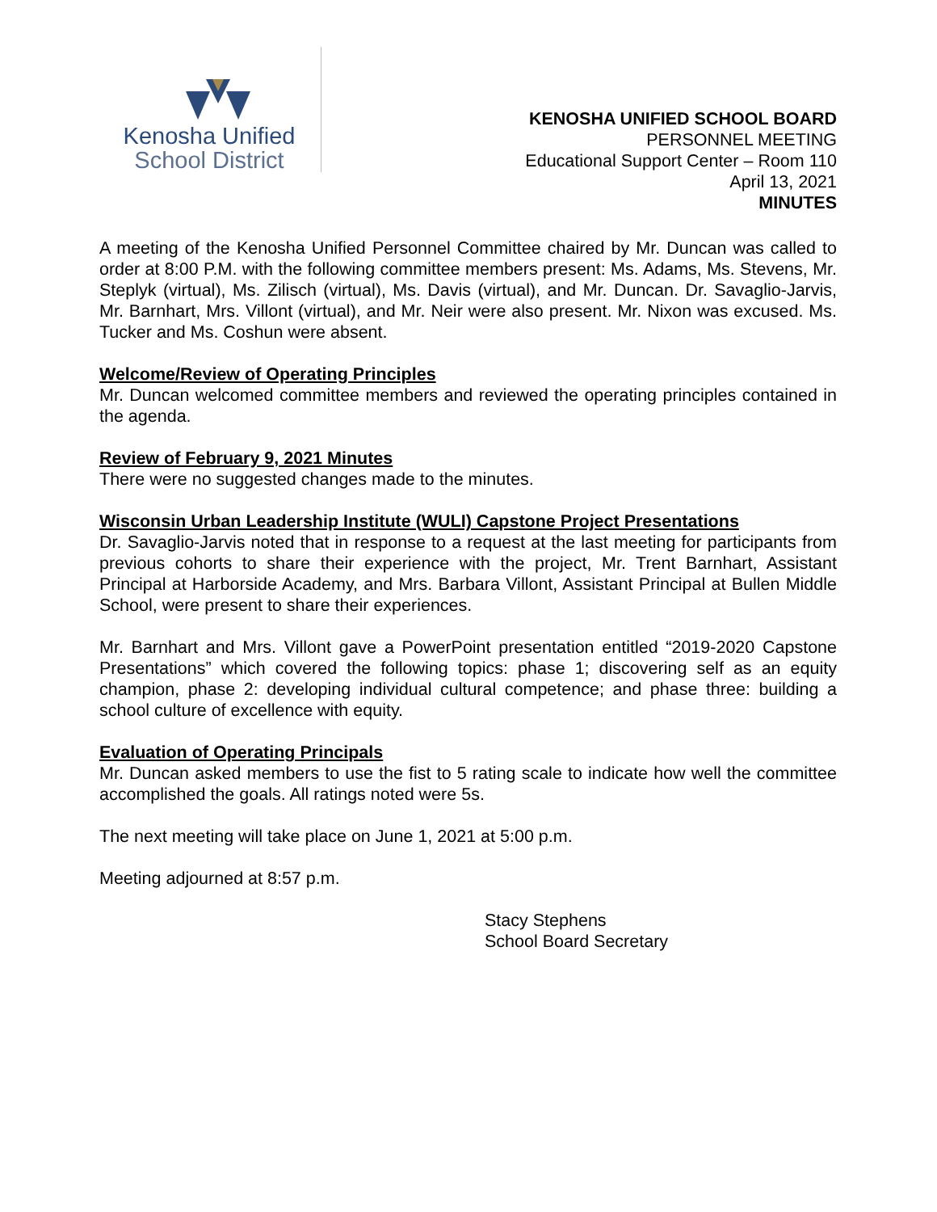Kenosha Unified
School District
KENOSHA UNIFIED SCHOOL BOARD
PERSONNEL MEETING
Educational Support Center – Room 110
April 13, 2021
MINUTES
A meeting of the Kenosha Unified Personnel Committee chaired by Mr. Duncan was called to order at 8:00 P.M. with the following committee members present: Ms. Adams, Ms. Stevens, Mr. Steplyk (virtual), Ms. Zilisch (virtual), Ms. Davis (virtual), and Mr. Duncan. Dr. Savaglio-Jarvis, Mr. Barnhart, Mrs. Villont (virtual), and Mr. Neir were also present. Mr. Nixon was excused. Ms. Tucker and Ms. Coshun were absent.
Welcome/Review of Operating Principles
Mr. Duncan welcomed committee members and reviewed the operating principles contained in the agenda.
Review of February 9, 2021 Minutes
There were no suggested changes made to the minutes.
Wisconsin Urban Leadership Institute (WULI) Capstone Project Presentations
Dr. Savaglio-Jarvis noted that in response to a request at the last meeting for participants from previous cohorts to share their experience with the project, Mr. Trent Barnhart, Assistant Principal at Harborside Academy, and Mrs. Barbara Villont, Assistant Principal at Bullen Middle School, were present to share their experiences.
Mr. Barnhart and Mrs. Villont gave a PowerPoint presentation entitled “2019-2020 Capstone Presentations” which covered the following topics: phase 1; discovering self as an equity champion, phase 2: developing individual cultural competence; and phase three: building a school culture of excellence with equity.
Evaluation of Operating Principals
Mr. Duncan asked members to use the fist to 5 rating scale to indicate how well the committee accomplished the goals. All ratings noted were 5s.
The next meeting will take place on June 1, 2021 at 5:00 p.m.
Meeting adjourned at 8:57 p.m.
Stacy Stephens
School Board Secretary